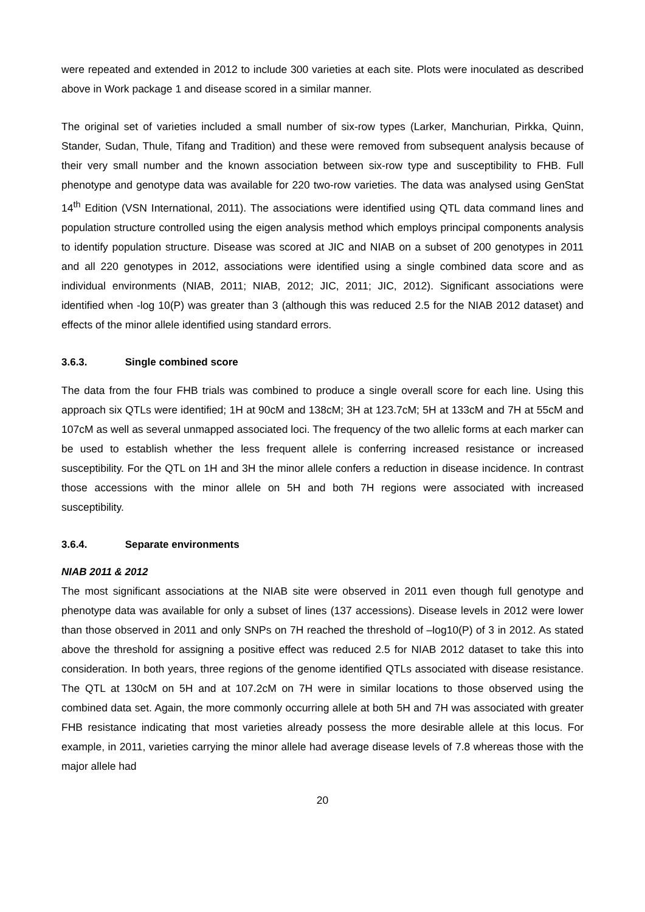were repeated and extended in 2012 to include 300 varieties at each site. Plots were inoculated as described above in Work package 1 and disease scored in a similar manner.
The original set of varieties included a small number of six-row types (Larker, Manchurian, Pirkka, Quinn, Stander, Sudan, Thule, Tifang and Tradition) and these were removed from subsequent analysis because of their very small number and the known association between six-row type and susceptibility to FHB. Full phenotype and genotype data was available for 220 two-row varieties. The data was analysed using GenStat 14<sup>th</sup> Edition (VSN International, 2011). The associations were identified using QTL data command lines and population structure controlled using the eigen analysis method which employs principal components analysis to identify population structure. Disease was scored at JIC and NIAB on a subset of 200 genotypes in 2011 and all 220 genotypes in 2012, associations were identified using a single combined data score and as individual environments (NIAB, 2011; NIAB, 2012; JIC, 2011; JIC, 2012). Significant associations were identified when -log 10(P) was greater than 3 (although this was reduced 2.5 for the NIAB 2012 dataset) and effects of the minor allele identified using standard errors.
3.6.3. Single combined score
The data from the four FHB trials was combined to produce a single overall score for each line. Using this approach six QTLs were identified; 1H at 90cM and 138cM; 3H at 123.7cM; 5H at 133cM and 7H at 55cM and 107cM as well as several unmapped associated loci. The frequency of the two allelic forms at each marker can be used to establish whether the less frequent allele is conferring increased resistance or increased susceptibility. For the QTL on 1H and 3H the minor allele confers a reduction in disease incidence. In contrast those accessions with the minor allele on 5H and both 7H regions were associated with increased susceptibility.
3.6.4. Separate environments
NIAB 2011 & 2012
The most significant associations at the NIAB site were observed in 2011 even though full genotype and phenotype data was available for only a subset of lines (137 accessions). Disease levels in 2012 were lower than those observed in 2011 and only SNPs on 7H reached the threshold of –log10(P) of 3 in 2012. As stated above the threshold for assigning a positive effect was reduced 2.5 for NIAB 2012 dataset to take this into consideration. In both years, three regions of the genome identified QTLs associated with disease resistance. The QTL at 130cM on 5H and at 107.2cM on 7H were in similar locations to those observed using the combined data set. Again, the more commonly occurring allele at both 5H and 7H was associated with greater FHB resistance indicating that most varieties already possess the more desirable allele at this locus. For example, in 2011, varieties carrying the minor allele had average disease levels of 7.8 whereas those with the major allele had
20